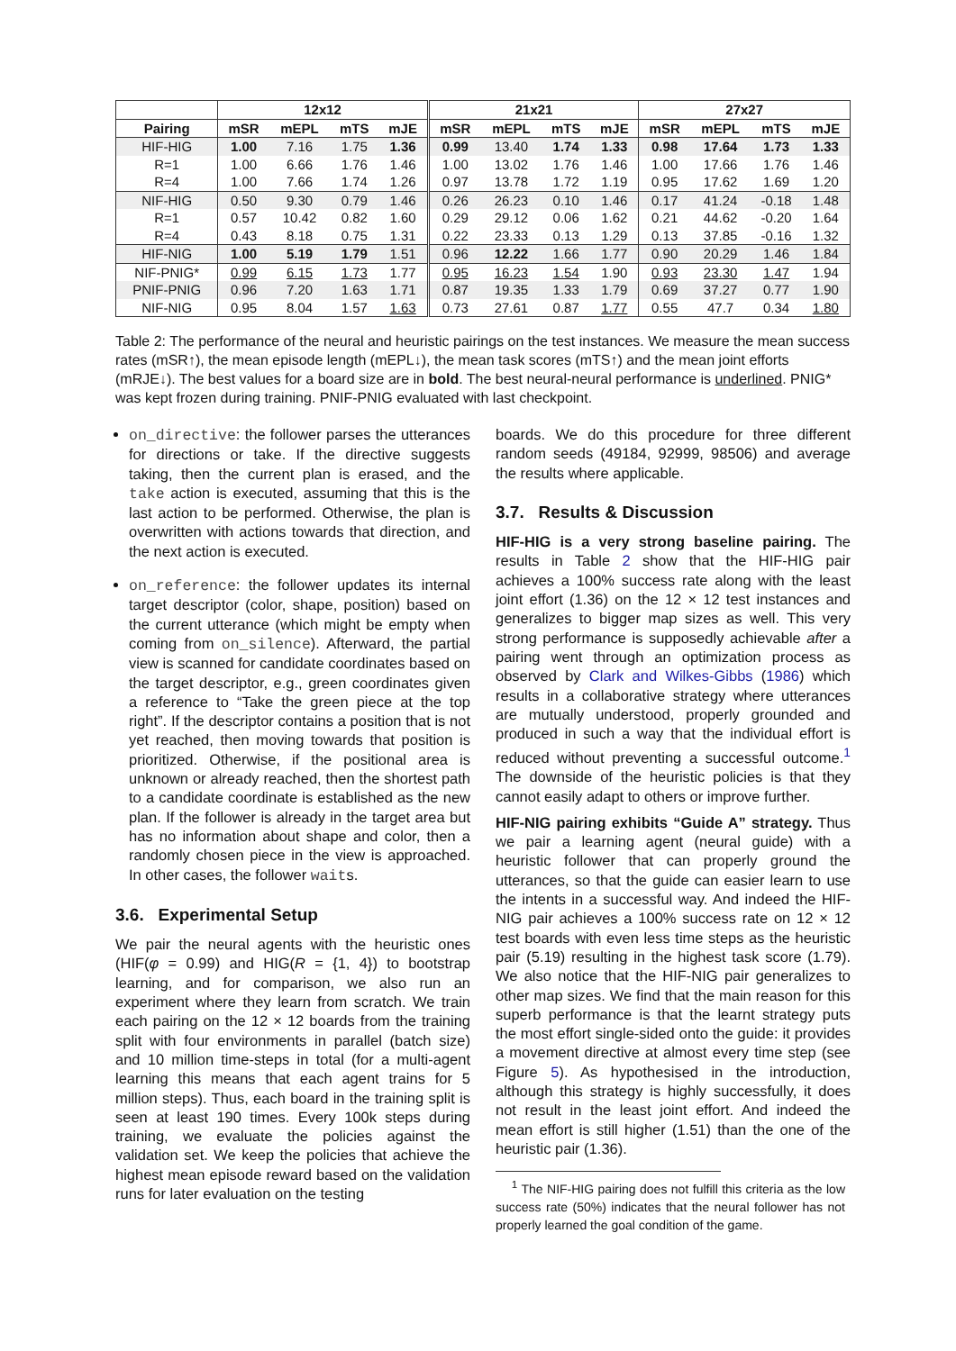| | 12x12 | | | | 21x21 | | | | 27x27 | | | |
| --- | --- | --- | --- | --- | --- | --- | --- | --- | --- | --- | --- | --- |
| Pairing | mSR | mEPL | mTS | mJE | mSR | mEPL | mTS | mJE | mSR | mEPL | mTS | mJE |
| HIF-HIG | 1.00 | 7.16 | 1.75 | 1.36 | 0.99 | 13.40 | 1.74 | 1.33 | 0.98 | 17.64 | 1.73 | 1.33 |
| R=1 | 1.00 | 6.66 | 1.76 | 1.46 | 1.00 | 13.02 | 1.76 | 1.46 | 1.00 | 17.66 | 1.76 | 1.46 |
| R=4 | 1.00 | 7.66 | 1.74 | 1.26 | 0.97 | 13.78 | 1.72 | 1.19 | 0.95 | 17.62 | 1.69 | 1.20 |
| NIF-HIG | 0.50 | 9.30 | 0.79 | 1.46 | 0.26 | 26.23 | 0.10 | 1.46 | 0.17 | 41.24 | -0.18 | 1.48 |
| R=1 | 0.57 | 10.42 | 0.82 | 1.60 | 0.29 | 29.12 | 0.06 | 1.62 | 0.21 | 44.62 | -0.20 | 1.64 |
| R=4 | 0.43 | 8.18 | 0.75 | 1.31 | 0.22 | 23.33 | 0.13 | 1.29 | 0.13 | 37.85 | -0.16 | 1.32 |
| HIF-NIG | 1.00 | 5.19 | 1.79 | 1.51 | 0.96 | 12.22 | 1.66 | 1.77 | 0.90 | 20.29 | 1.46 | 1.84 |
| NIF-PNIG* | 0.99 | 6.15 | 1.73 | 1.77 | 0.95 | 16.23 | 1.54 | 1.90 | 0.93 | 23.30 | 1.47 | 1.94 |
| PNIF-PNIG | 0.96 | 7.20 | 1.63 | 1.71 | 0.87 | 19.35 | 1.33 | 1.79 | 0.69 | 37.27 | 0.77 | 1.90 |
| NIF-NIG | 0.95 | 8.04 | 1.57 | 1.63 | 0.73 | 27.61 | 0.87 | 1.77 | 0.55 | 47.7 | 0.34 | 1.80 |
Table 2: The performance of the neural and heuristic pairings on the test instances. We measure the mean success rates (mSR↑), the mean episode length (mEPL↓), the mean task scores (mTS↑) and the mean joint efforts (mRJE↓). The best values for a board size are in bold. The best neural-neural performance is underlined. PNIG* was kept frozen during training. PNIF-PNIG evaluated with last checkpoint.
on_directive: the follower parses the utterances for directions or take. If the directive suggests taking, then the current plan is erased, and the take action is executed, assuming that this is the last action to be performed. Otherwise, the plan is overwritten with actions towards that direction, and the next action is executed.
on_reference: the follower updates its internal target descriptor (color, shape, position) based on the current utterance (which might be empty when coming from on_silence). Afterward, the partial view is scanned for candidate coordinates based on the target descriptor, e.g., green coordinates given a reference to “Take the green piece at the top right”. If the descriptor contains a position that is not yet reached, then moving towards that position is prioritized. Otherwise, if the positional area is unknown or already reached, then the shortest path to a candidate coordinate is established as the new plan. If the follower is already in the target area but has no information about shape and color, then a randomly chosen piece in the view is approached. In other cases, the follower waits.
3.6. Experimental Setup
We pair the neural agents with the heuristic ones (HIF(φ = 0.99) and HIG(R = {1, 4}) to bootstrap learning, and for comparison, we also run an experiment where they learn from scratch. We train each pairing on the 12 × 12 boards from the training split with four environments in parallel (batch size) and 10 million time-steps in total (for a multi-agent learning this means that each agent trains for 5 million steps). Thus, each board in the training split is seen at least 190 times. Every 100k steps during training, we evaluate the policies against the validation set. We keep the policies that achieve the highest mean episode reward based on the validation runs for later evaluation on the testing
boards. We do this procedure for three different random seeds (49184, 92999, 98506) and average the results where applicable.
3.7. Results & Discussion
HIF-HIG is a very strong baseline pairing. The results in Table 2 show that the HIF-HIG pair achieves a 100% success rate along with the least joint effort (1.36) on the 12 × 12 test instances and generalizes to bigger map sizes as well. This very strong performance is supposedly achievable after a pairing went through an optimization process as observed by Clark and Wilkes-Gibbs (1986) which results in a collaborative strategy where utterances are mutually understood, properly grounded and produced in such a way that the individual effort is reduced without preventing a successful outcome.<sup>1</sup> The downside of the heuristic policies is that they cannot easily adapt to others or improve further.
HIF-NIG pairing exhibits “Guide A” strategy. Thus we pair a learning agent (neural guide) with a heuristic follower that can properly ground the utterances, so that the guide can easier learn to use the intents in a successful way. And indeed the HIF-NIG pair achieves a 100% success rate on 12 × 12 test boards with even less time steps as the heuristic pair (5.19) resulting in the highest task score (1.79). We also notice that the HIF-NIG pair generalizes to other map sizes. We find that the main reason for this superb performance is that the learnt strategy puts the most effort single-sided onto the guide: it provides a movement directive at almost every time step (see Figure 5). As hypothesised in the introduction, although this strategy is highly successfully, it does not result in the least joint effort. And indeed the mean effort is still higher (1.51) than the one of the heuristic pair (1.36).
<sup>1</sup> The NIF-HIG pairing does not fulfill this criteria as the low success rate (50%) indicates that the neural follower has not properly learned the goal condition of the game.